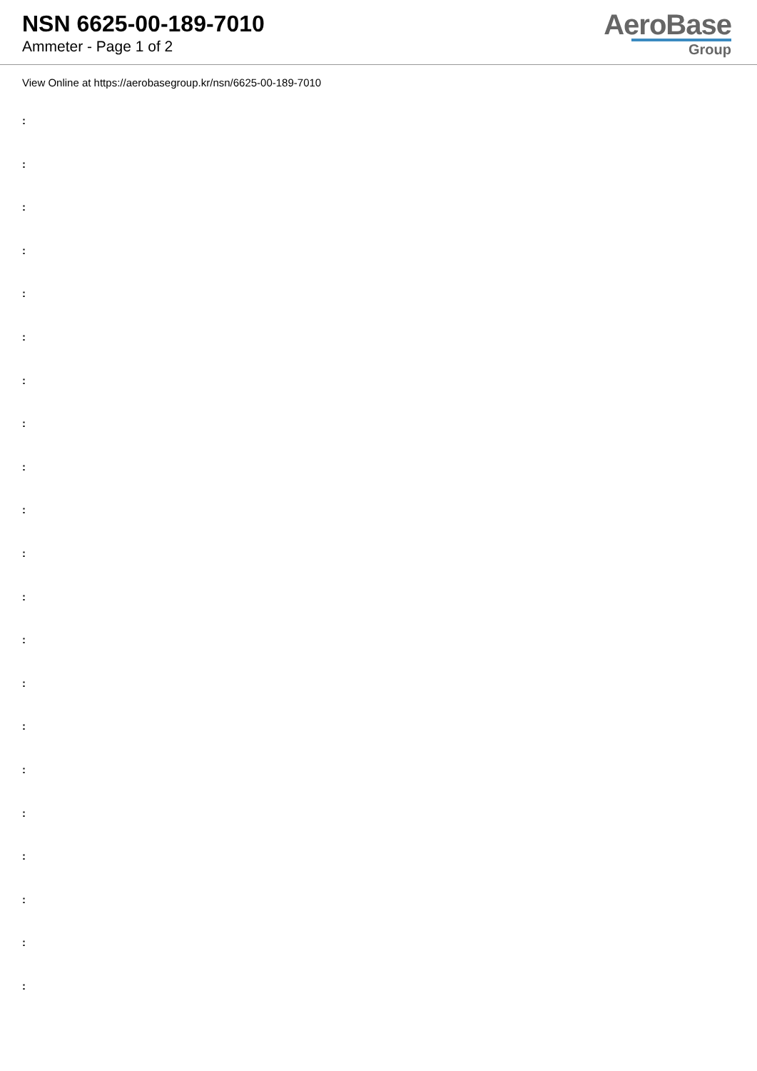NSN 6625-00-189-7010
Ammeter - Page 1 of 2
AeroBase
Group
View Online at https://aerobasegroup.kr/nsn/6625-00-189-7010
:
:
:
:
:
:
:
:
:
:
:
:
:
:
:
:
:
:
:
:
: